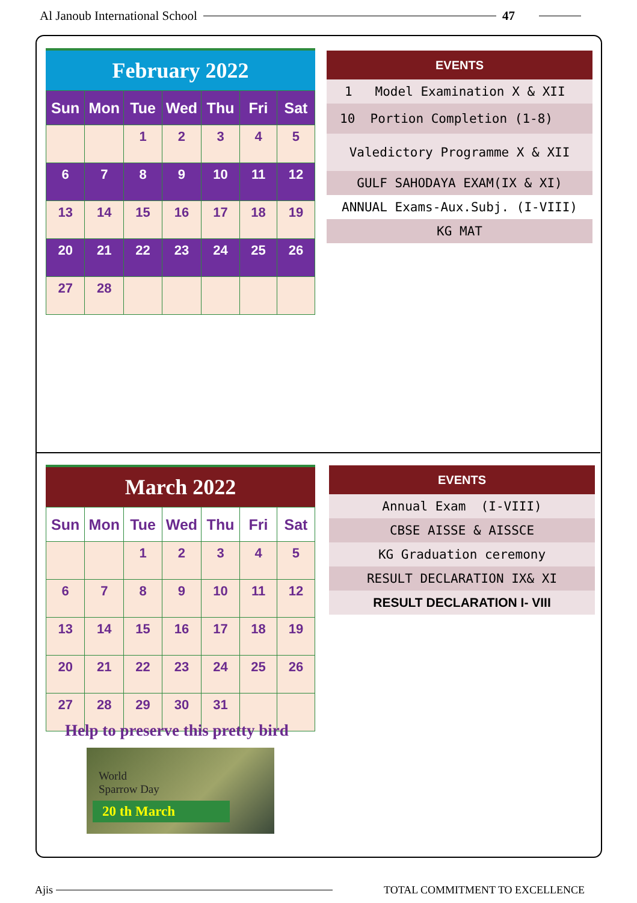Al Janoub International School 47
February 2022
| Sun | Mon | Tue | Wed | Thu | Fri | Sat |
| --- | --- | --- | --- | --- | --- | --- |
| | | 1 | 2 | 3 | 4 | 5 |
| 6 | 7 | 8 | 9 | 10 | 11 | 12 |
| 13 | 14 | 15 | 16 | 17 | 18 | 19 |
| 20 | 21 | 22 | 23 | 24 | 25 | 26 |
| 27 | 28 | | | | | |
| EVENTS |
| --- |
| 1 Model Examination X & XII |
| 10 Portion Completion (1-8) |
| Valedictory Programme X & XII |
| GULF SAHODAYA EXAM(IX & XI) |
| ANNUAL Exams-Aux.Subj. (I-VIII) |
| KG MAT |
March 2022
| Sun | Mon | Tue | Wed | Thu | Fri | Sat |
| --- | --- | --- | --- | --- | --- | --- |
| | | 1 | 2 | 3 | 4 | 5 |
| 6 | 7 | 8 | 9 | 10 | 11 | 12 |
| 13 | 14 | 15 | 16 | 17 | 18 | 19 |
| 20 | 21 | 22 | 23 | 24 | 25 | 26 |
| 27 | 28 | 29 | 30 | 31 | | |
| EVENTS |
| --- |
| Annual Exam (I-VIII) |
| CBSE AISSE & AISSCE |
| KG Graduation ceremony |
| RESULT DECLARATION IX& XI |
| RESULT DECLARATION I- VIII |
Help to preserve this pretty bird
World
Sparrow Day
20 th March
Ajis TOTAL COMMITMENT TO EXCELLENCE